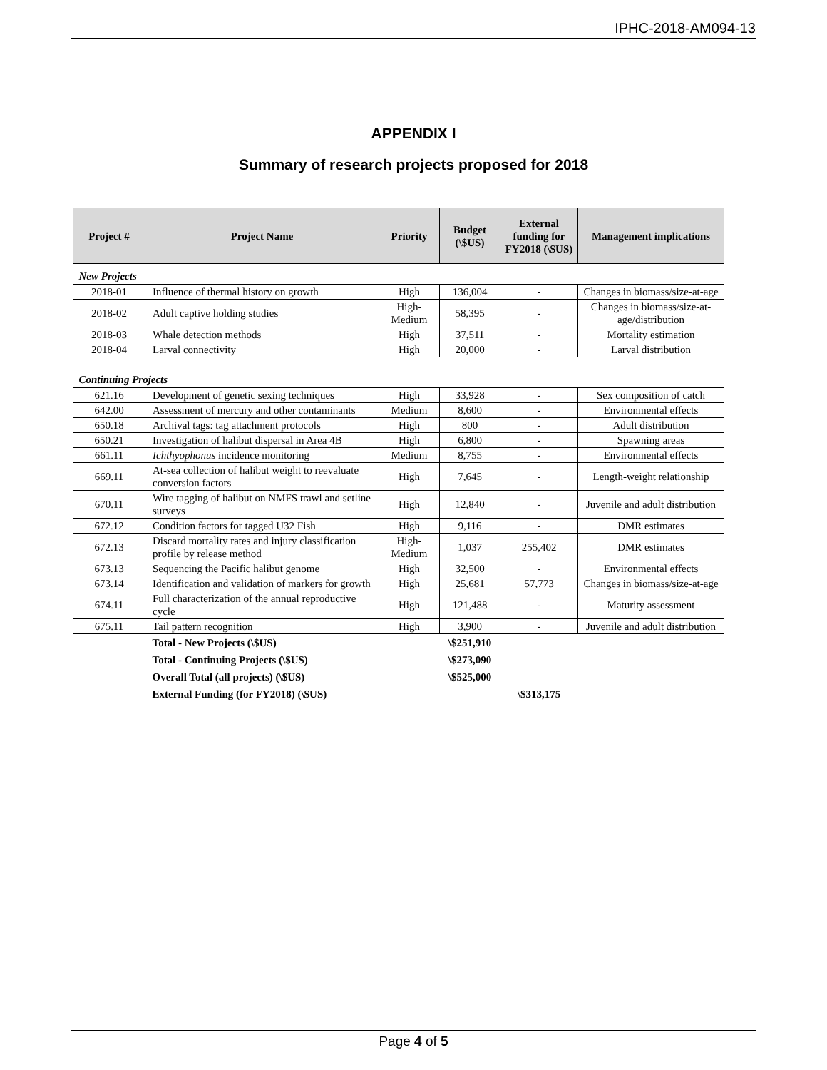IPHC-2018-AM094-13
APPENDIX I
Summary of research projects proposed for 2018
| Project # | Project Name | Priority | Budget (\$US) | External funding for FY2018 (\$US) | Management implications |
| --- | --- | --- | --- | --- | --- |
| New Projects | | | | | |
| 2018-01 | Influence of thermal history on growth | High | 136,004 | - | Changes in biomass/size-at-age |
| 2018-02 | Adult captive holding studies | High-Medium | 58,395 | - | Changes in biomass/size-at-age/distribution |
| 2018-03 | Whale detection methods | High | 37,511 | - | Mortality estimation |
| 2018-04 | Larval connectivity | High | 20,000 | - | Larval distribution |
| Continuing Projects | | | | | |
| 621.16 | Development of genetic sexing techniques | High | 33,928 | - | Sex composition of catch |
| 642.00 | Assessment of mercury and other contaminants | Medium | 8,600 | - | Environmental effects |
| 650.18 | Archival tags: tag attachment protocols | High | 800 | - | Adult distribution |
| 650.21 | Investigation of halibut dispersal in Area 4B | High | 6,800 | - | Spawning areas |
| 661.11 | Ichthyophonus incidence monitoring | Medium | 8,755 | - | Environmental effects |
| 669.11 | At-sea collection of halibut weight to reevaluate conversion factors | High | 7,645 | - | Length-weight relationship |
| 670.11 | Wire tagging of halibut on NMFS trawl and setline surveys | High | 12,840 | - | Juvenile and adult distribution |
| 672.12 | Condition factors for tagged U32 Fish | High | 9,116 | - | DMR estimates |
| 672.13 | Discard mortality rates and injury classification profile by release method | High-Medium | 1,037 | 255,402 | DMR estimates |
| 673.13 | Sequencing the Pacific halibut genome | High | 32,500 | - | Environmental effects |
| 673.14 | Identification and validation of markers for growth | High | 25,681 | 57,773 | Changes in biomass/size-at-age |
| 674.11 | Full characterization of the annual reproductive cycle | High | 121,488 | - | Maturity assessment |
| 675.11 | Tail pattern recognition | High | 3,900 | - | Juvenile and adult distribution |
| | Total - New Projects (\$US) | | \$251,910 | | |
| | Total - Continuing Projects (\$US) | | \$273,090 | | |
| | Overall Total (all projects) (\$US) | | \$525,000 | | |
| | External Funding (for FY2018) (\$US) | | | \$313,175 | |
Page 4 of 5